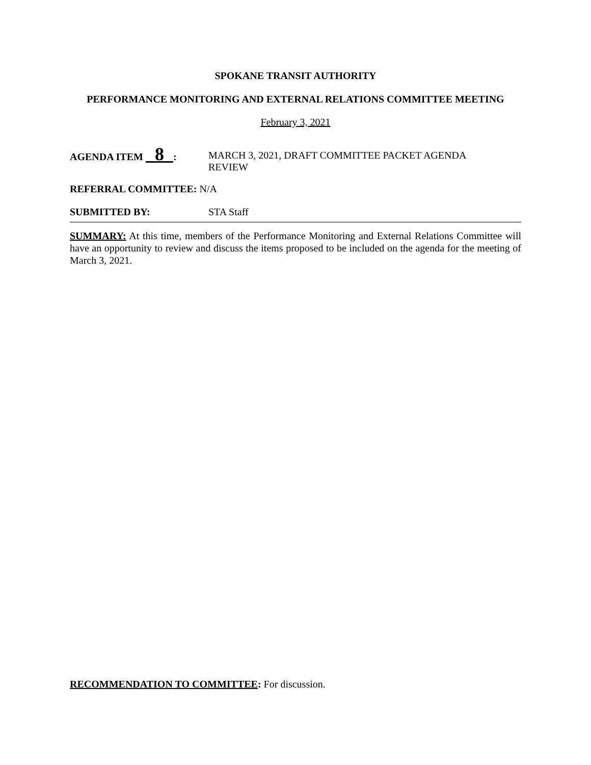SPOKANE TRANSIT AUTHORITY
PERFORMANCE MONITORING AND EXTERNAL RELATIONS COMMITTEE MEETING
February 3, 2021
AGENDA ITEM 8 :
MARCH 3, 2021, DRAFT COMMITTEE PACKET AGENDA
REVIEW
REFERRAL COMMITTEE: N/A
SUBMITTED BY: STA Staff
SUMMARY: At this time, members of the Performance Monitoring and External Relations Committee will have an opportunity to review and discuss the items proposed to be included on the agenda for the meeting of March 3, 2021.
RECOMMENDATION TO COMMITTEE: For discussion.